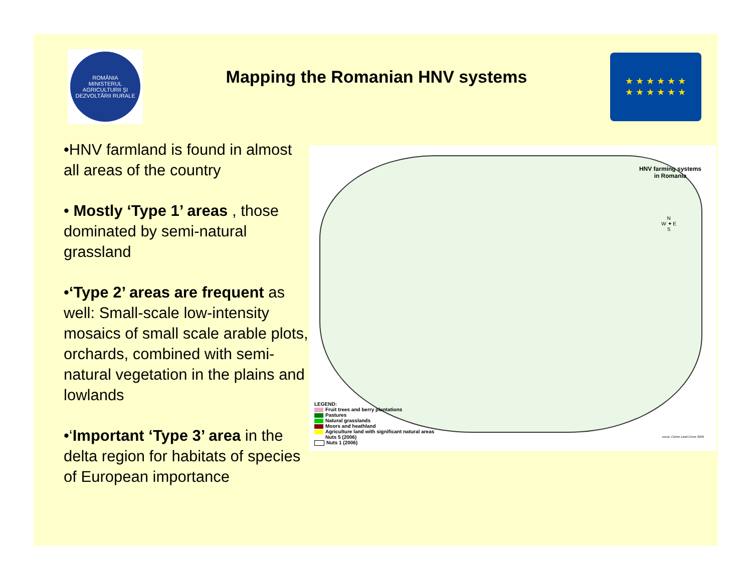ROMÂNIA
MINISTERUL AGRICULTURII ŞI DEZVOLTĂRII RURALE
Mapping the Romanian HNV systems
★ ★ ★ ★ ★ ★
★ ★ ★ ★ ★ ★
•HNV farmland is found in almost all areas of the country
• Mostly ‘Type 1’ areas , those dominated by semi-natural grassland
•‘Type 2’ areas are frequent as well: Small-scale low-intensity mosaics of small scale arable plots, orchards, combined with semi-natural vegetation in the plains and lowlands
•‘Important ‘Type 3’ area in the delta region for habitats of species of European importance
HNV farming systems
in Romania
N
W ✦ E
S
LEGEND:
Fruit trees and berry plantations
Pastures
Natural grasslands
Moors and heathland
Agriculture land with significant natural areas
Nuts 5 (2006)
Nuts 1 (2006)
sursa: Corine Land Cover 2000